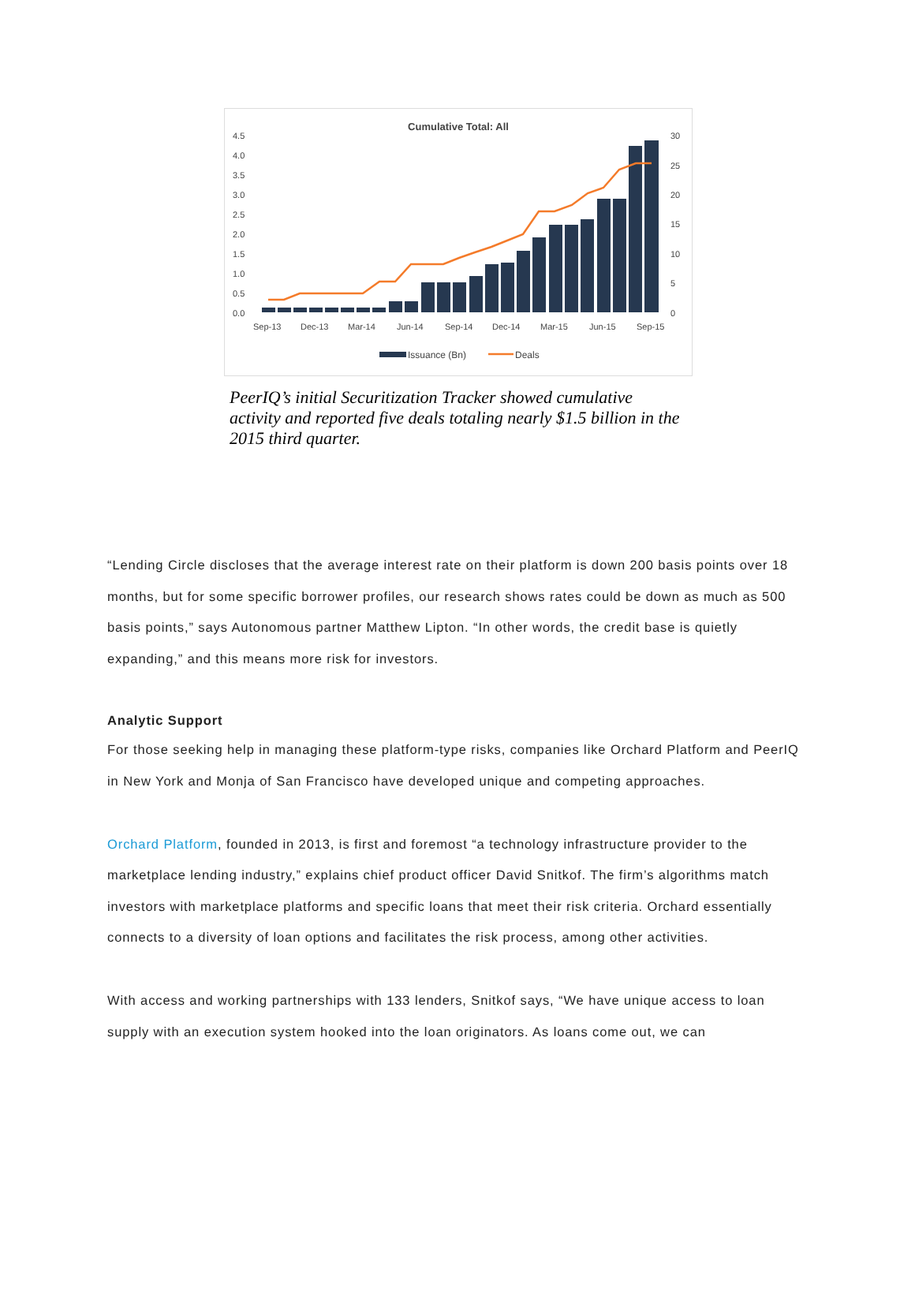Cumulative Total: All
4.5
4.0
3.5
3.0
2.5
2.0
1.5
1.0
0.5
0.0
30
25
20
15
10
5
0
Sep-13
Dec-13
Mar-14
Jun-14
Sep-14
Dec-14
Mar-15
Jun-15
Sep-15
Issuance (Bn)
Deals
PeerIQ’s initial Securitization Tracker showed cumulative activity and reported five deals totaling nearly $1.5 billion in the 2015 third quarter.
“Lending Circle discloses that the average interest rate on their platform is down 200 basis points over 18 months, but for some specific borrower profiles, our research shows rates could be down as much as 500 basis points,” says Autonomous partner Matthew Lipton. “In other words, the credit base is quietly expanding,” and this means more risk for investors.
Analytic Support
For those seeking help in managing these platform-type risks, companies like Orchard Platform and PeerIQ in New York and Monja of San Francisco have developed unique and competing approaches.
Orchard Platform, founded in 2013, is first and foremost “a technology infrastructure provider to the marketplace lending industry,” explains chief product officer David Snitkof. The firm’s algorithms match investors with marketplace platforms and specific loans that meet their risk criteria. Orchard essentially connects to a diversity of loan options and facilitates the risk process, among other activities.
With access and working partnerships with 133 lenders, Snitkof says, “We have unique access to loan supply with an execution system hooked into the loan originators. As loans come out, we can